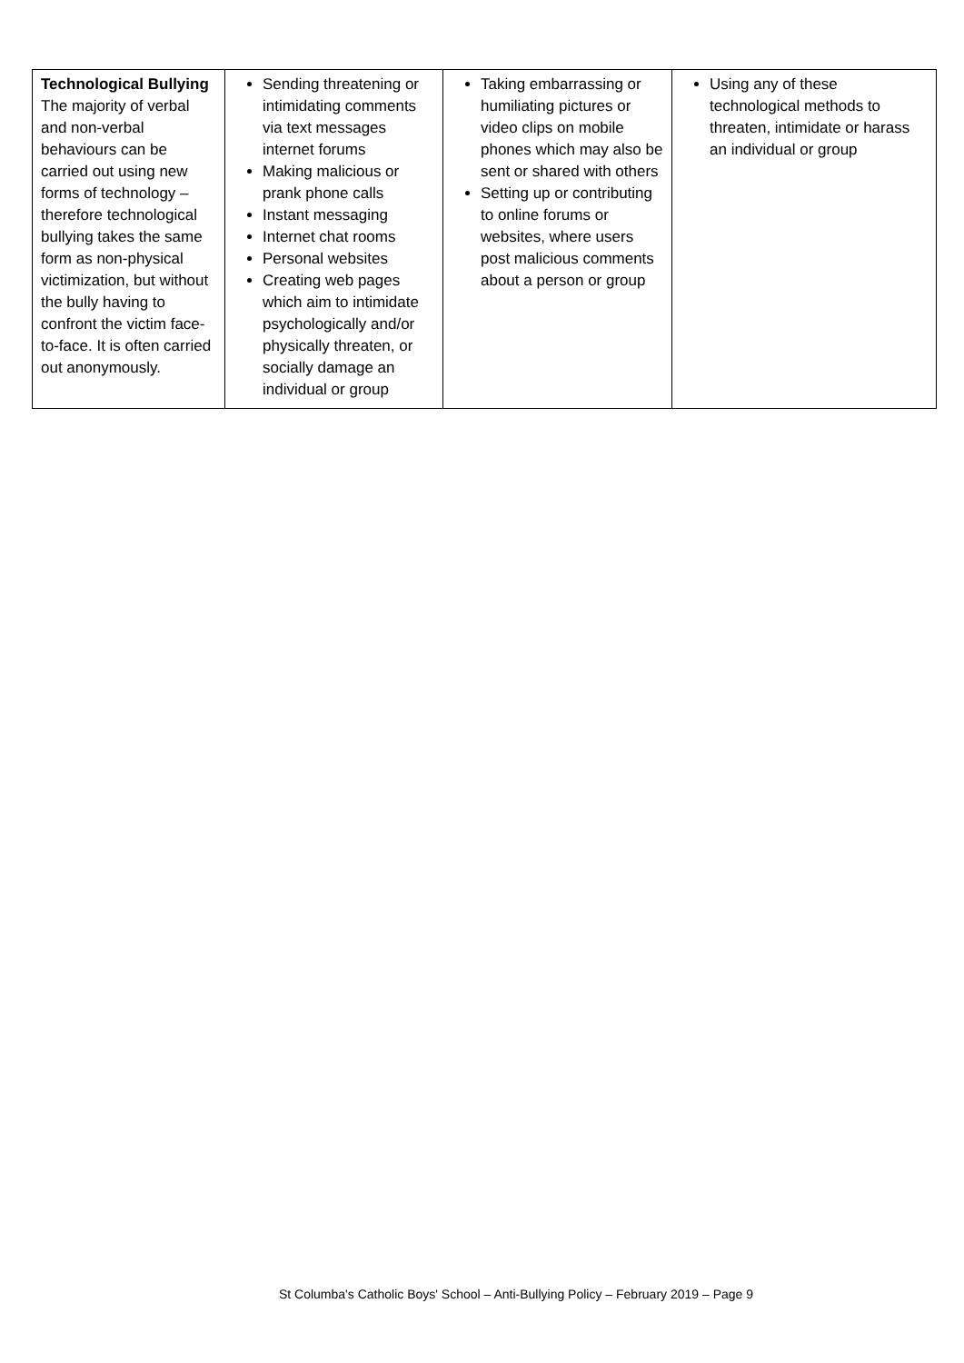| Technological Bullying The majority of verbal and non-verbal behaviours can be carried out using new forms of technology – therefore technological bullying takes the same form as non-physical victimization, but without the bully having to confront the victim face-to-face. It is often carried out anonymously. | Sending threatening or intimidating comments via text messages internet forums Making malicious or prank phone calls Instant messaging Internet chat rooms Personal websites Creating web pages which aim to intimidate psychologically and/or physically threaten, or socially damage an individual or group | Taking embarrassing or humiliating pictures or video clips on mobile phones which may also be sent or shared with others Setting up or contributing to online forums or websites, where users post malicious comments about a person or group | Using any of these technological methods to threaten, intimidate or harass an individual or group |
St Columba's Catholic Boys' School – Anti-Bullying Policy – February 2019 – Page 9